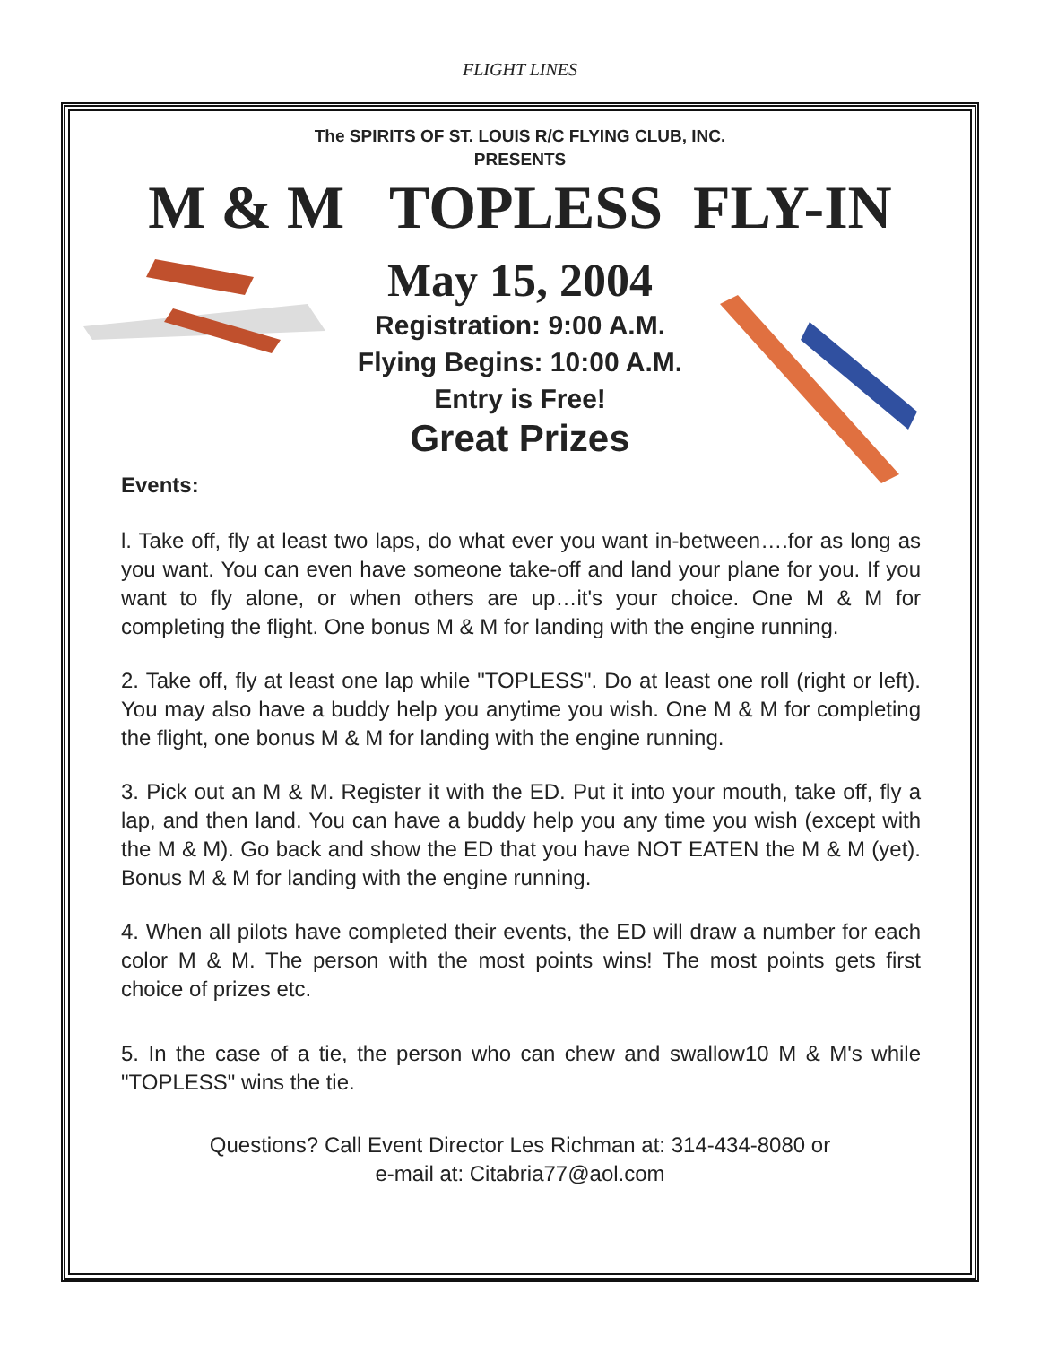FLIGHT LINES
The SPIRITS OF ST. LOUIS R/C FLYING CLUB, INC.
PRESENTS
M & M TOPLESS FLY-IN
May 15, 2004
Registration: 9:00 A.M.
Flying Begins: 10:00 A.M.
Entry is Free!
Great Prizes
Events:
l. Take off, fly at least two laps, do what ever you want in-between….for as long as you want. You can even have someone take-off and land your plane for you. If you want to fly alone, or when others are up…it's your choice. One M & M for completing the flight. One bonus M & M for landing with the engine running.
2. Take off, fly at least one lap while "TOPLESS". Do at least one roll (right or left). You may also have a buddy help you anytime you wish. One M & M for completing the flight, one bonus M & M for landing with the engine running.
3. Pick out an M & M. Register it with the ED. Put it into your mouth, take off, fly a lap, and then land. You can have a buddy help you any time you wish (except with the M & M). Go back and show the ED that you have NOT EATEN the M & M (yet). Bonus M & M for landing with the engine running.
4. When all pilots have completed their events, the ED will draw a number for each color M & M. The person with the most points wins! The most points gets first choice of prizes etc.
5. In the case of a tie, the person who can chew and swallow10 M & M's while "TOPLESS" wins the tie.
Questions? Call Event Director Les Richman at: 314-434-8080 or
e-mail at: Citabria77@aol.com